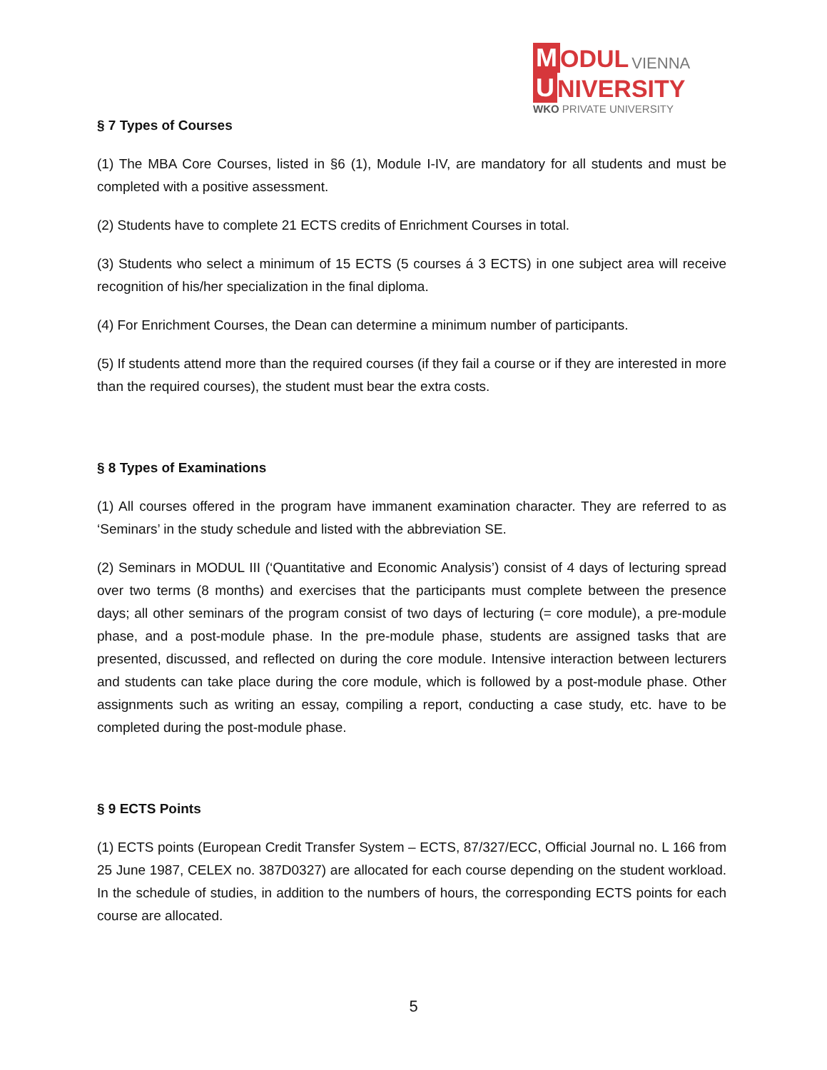M ODUL VIENNA
U NIVERSITY
WKO PRIVATE UNIVERSITY
§ 7 Types of Courses
(1) The MBA Core Courses, listed in §6 (1), Module I-IV, are mandatory for all students and must be completed with a positive assessment.
(2) Students have to complete 21 ECTS credits of Enrichment Courses in total.
(3) Students who select a minimum of 15 ECTS (5 courses á 3 ECTS) in one subject area will receive recognition of his/her specialization in the final diploma.
(4) For Enrichment Courses, the Dean can determine a minimum number of participants.
(5) If students attend more than the required courses (if they fail a course or if they are interested in more than the required courses), the student must bear the extra costs.
§ 8 Types of Examinations
(1) All courses offered in the program have immanent examination character. They are referred to as ‘Seminars’ in the study schedule and listed with the abbreviation SE.
(2) Seminars in MODUL III (‘Quantitative and Economic Analysis’) consist of 4 days of lecturing spread over two terms (8 months) and exercises that the participants must complete between the presence days; all other seminars of the program consist of two days of lecturing (= core module), a pre-module phase, and a post-module phase. In the pre-module phase, students are assigned tasks that are presented, discussed, and reflected on during the core module. Intensive interaction between lecturers and students can take place during the core module, which is followed by a post-module phase. Other assignments such as writing an essay, compiling a report, conducting a case study, etc. have to be completed during the post-module phase.
§ 9 ECTS Points
(1) ECTS points (European Credit Transfer System – ECTS, 87/327/ECC, Official Journal no. L 166 from 25 June 1987, CELEX no. 387D0327) are allocated for each course depending on the student workload. In the schedule of studies, in addition to the numbers of hours, the corresponding ECTS points for each course are allocated.
5